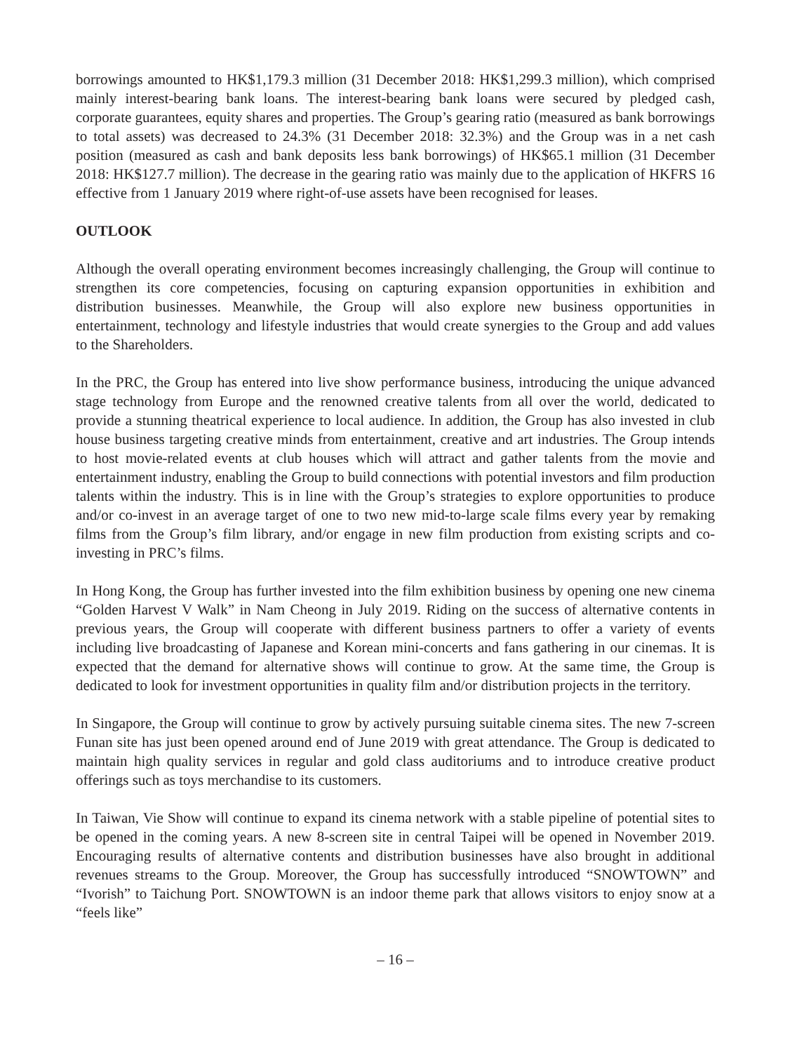borrowings amounted to HK$1,179.3 million (31 December 2018: HK$1,299.3 million), which comprised mainly interest-bearing bank loans. The interest-bearing bank loans were secured by pledged cash, corporate guarantees, equity shares and properties. The Group’s gearing ratio (measured as bank borrowings to total assets) was decreased to 24.3% (31 December 2018: 32.3%) and the Group was in a net cash position (measured as cash and bank deposits less bank borrowings) of HK$65.1 million (31 December 2018: HK$127.7 million). The decrease in the gearing ratio was mainly due to the application of HKFRS 16 effective from 1 January 2019 where right-of-use assets have been recognised for leases.
OUTLOOK
Although the overall operating environment becomes increasingly challenging, the Group will continue to strengthen its core competencies, focusing on capturing expansion opportunities in exhibition and distribution businesses. Meanwhile, the Group will also explore new business opportunities in entertainment, technology and lifestyle industries that would create synergies to the Group and add values to the Shareholders.
In the PRC, the Group has entered into live show performance business, introducing the unique advanced stage technology from Europe and the renowned creative talents from all over the world, dedicated to provide a stunning theatrical experience to local audience. In addition, the Group has also invested in club house business targeting creative minds from entertainment, creative and art industries. The Group intends to host movie-related events at club houses which will attract and gather talents from the movie and entertainment industry, enabling the Group to build connections with potential investors and film production talents within the industry. This is in line with the Group’s strategies to explore opportunities to produce and/or co-invest in an average target of one to two new mid-to-large scale films every year by remaking films from the Group’s film library, and/or engage in new film production from existing scripts and co-investing in PRC’s films.
In Hong Kong, the Group has further invested into the film exhibition business by opening one new cinema “Golden Harvest V Walk” in Nam Cheong in July 2019. Riding on the success of alternative contents in previous years, the Group will cooperate with different business partners to offer a variety of events including live broadcasting of Japanese and Korean mini-concerts and fans gathering in our cinemas. It is expected that the demand for alternative shows will continue to grow. At the same time, the Group is dedicated to look for investment opportunities in quality film and/or distribution projects in the territory.
In Singapore, the Group will continue to grow by actively pursuing suitable cinema sites. The new 7-screen Funan site has just been opened around end of June 2019 with great attendance. The Group is dedicated to maintain high quality services in regular and gold class auditoriums and to introduce creative product offerings such as toys merchandise to its customers.
In Taiwan, Vie Show will continue to expand its cinema network with a stable pipeline of potential sites to be opened in the coming years. A new 8-screen site in central Taipei will be opened in November 2019. Encouraging results of alternative contents and distribution businesses have also brought in additional revenues streams to the Group. Moreover, the Group has successfully introduced “SNOWTOWN” and “Ivorish” to Taichung Port. SNOWTOWN is an indoor theme park that allows visitors to enjoy snow at a “feels like”
– 16 –